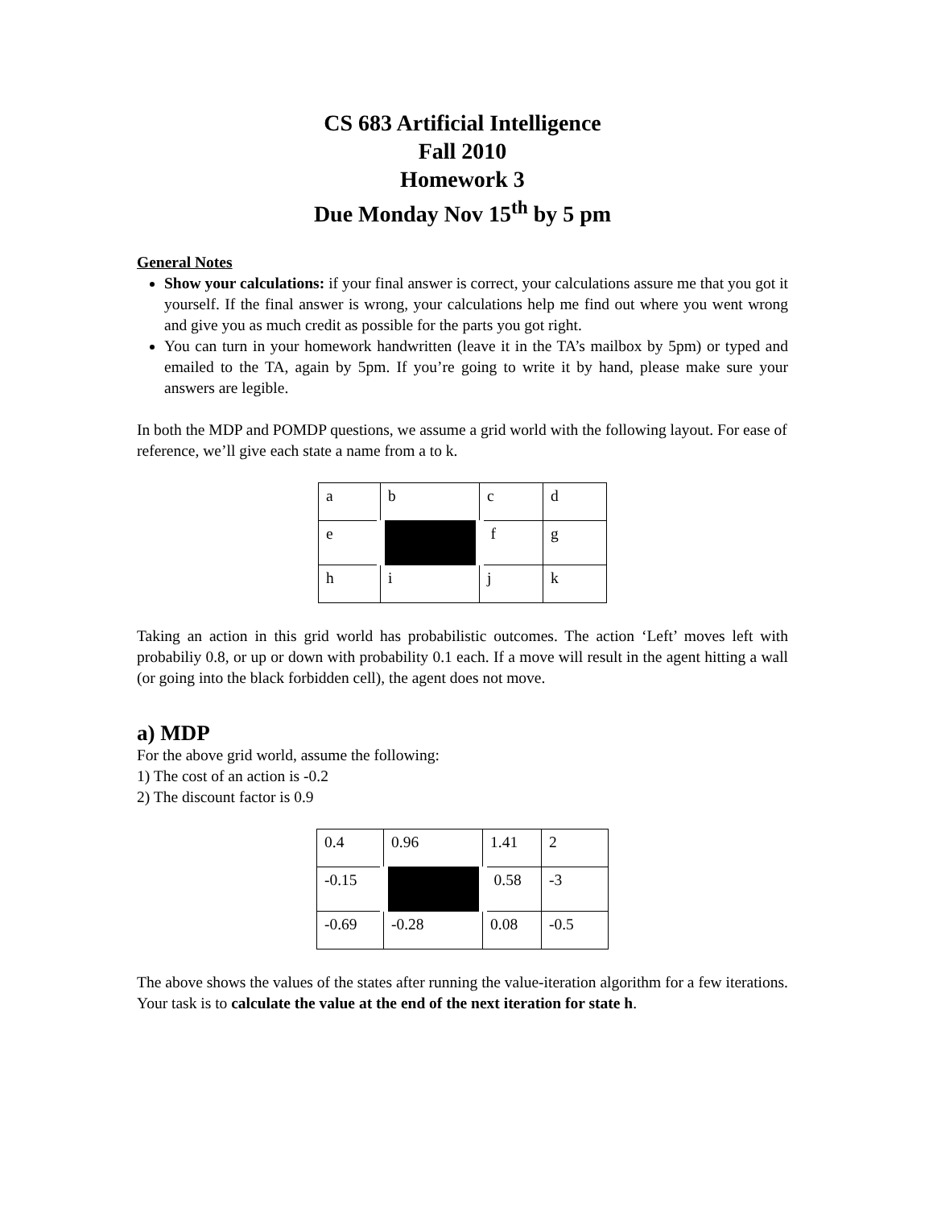CS 683 Artificial Intelligence
Fall 2010
Homework 3
Due Monday Nov 15<sup>th</sup> by 5 pm
General Notes
Show your calculations: if your final answer is correct, your calculations assure me that you got it yourself. If the final answer is wrong, your calculations help me find out where you went wrong and give you as much credit as possible for the parts you got right.
You can turn in your homework handwritten (leave it in the TA’s mailbox by 5pm) or typed and emailed to the TA, again by 5pm. If you’re going to write it by hand, please make sure your answers are legible.
In both the MDP and POMDP questions, we assume a grid world with the following layout. For ease of reference, we’ll give each state a name from a to k.
| a | b | c | d |
| e | | f | g |
| h | i | j | k |
Taking an action in this grid world has probabilistic outcomes. The action ‘Left’ moves left with probabiliy 0.8, or up or down with probability 0.1 each. If a move will result in the agent hitting a wall (or going into the black forbidden cell), the agent does not move.
a) MDP
For the above grid world, assume the following:
1) The cost of an action is -0.2
2) The discount factor is 0.9
| 0.4 | 0.96 | 1.41 | 2 |
| -0.15 | | 0.58 | -3 |
| -0.69 | -0.28 | 0.08 | -0.5 |
The above shows the values of the states after running the value-iteration algorithm for a few iterations. Your task is to calculate the value at the end of the next iteration for state h.